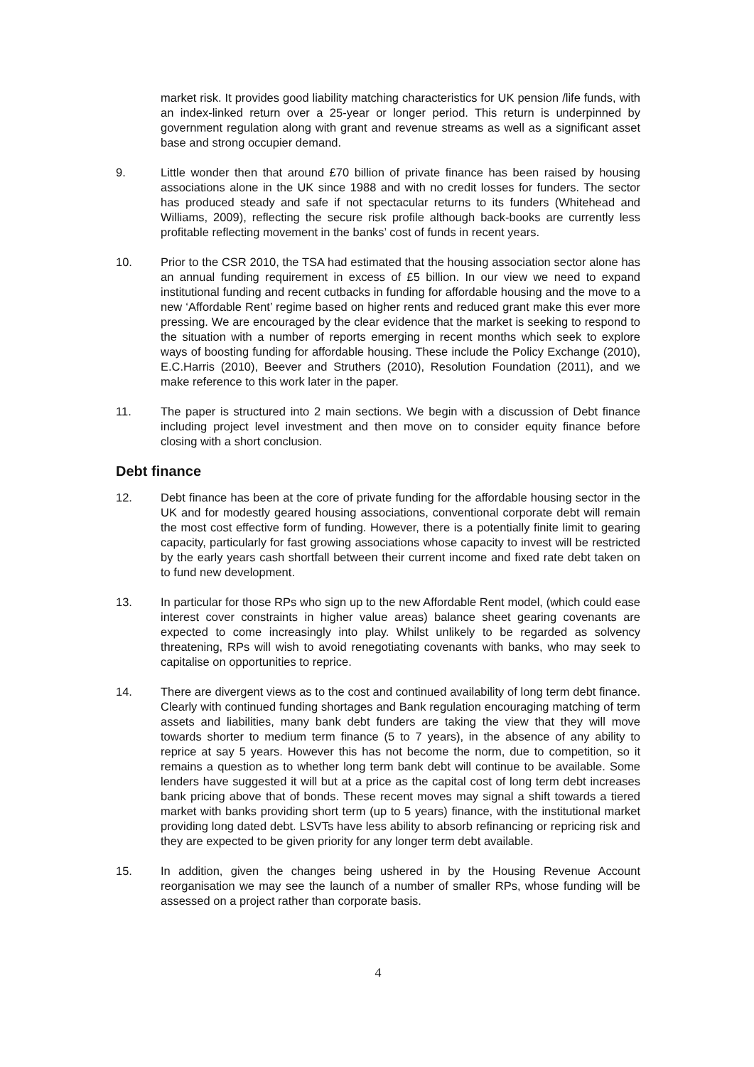market risk. It provides good liability matching characteristics for UK pension /life funds, with an index-linked return over a 25-year or longer period. This return is underpinned by government regulation along with grant and revenue streams as well as a significant asset base and strong occupier demand.
9. Little wonder then that around £70 billion of private finance has been raised by housing associations alone in the UK since 1988 and with no credit losses for funders. The sector has produced steady and safe if not spectacular returns to its funders (Whitehead and Williams, 2009), reflecting the secure risk profile although back-books are currently less profitable reflecting movement in the banks’ cost of funds in recent years.
10. Prior to the CSR 2010, the TSA had estimated that the housing association sector alone has an annual funding requirement in excess of £5 billion. In our view we need to expand institutional funding and recent cutbacks in funding for affordable housing and the move to a new ‘Affordable Rent’ regime based on higher rents and reduced grant make this ever more pressing. We are encouraged by the clear evidence that the market is seeking to respond to the situation with a number of reports emerging in recent months which seek to explore ways of boosting funding for affordable housing. These include the Policy Exchange (2010), E.C.Harris (2010), Beever and Struthers (2010), Resolution Foundation (2011), and we make reference to this work later in the paper.
11. The paper is structured into 2 main sections. We begin with a discussion of Debt finance including project level investment and then move on to consider equity finance before closing with a short conclusion.
Debt finance
12. Debt finance has been at the core of private funding for the affordable housing sector in the UK and for modestly geared housing associations, conventional corporate debt will remain the most cost effective form of funding. However, there is a potentially finite limit to gearing capacity, particularly for fast growing associations whose capacity to invest will be restricted by the early years cash shortfall between their current income and fixed rate debt taken on to fund new development.
13. In particular for those RPs who sign up to the new Affordable Rent model, (which could ease interest cover constraints in higher value areas) balance sheet gearing covenants are expected to come increasingly into play. Whilst unlikely to be regarded as solvency threatening, RPs will wish to avoid renegotiating covenants with banks, who may seek to capitalise on opportunities to reprice.
14. There are divergent views as to the cost and continued availability of long term debt finance. Clearly with continued funding shortages and Bank regulation encouraging matching of term assets and liabilities, many bank debt funders are taking the view that they will move towards shorter to medium term finance (5 to 7 years), in the absence of any ability to reprice at say 5 years. However this has not become the norm, due to competition, so it remains a question as to whether long term bank debt will continue to be available. Some lenders have suggested it will but at a price as the capital cost of long term debt increases bank pricing above that of bonds. These recent moves may signal a shift towards a tiered market with banks providing short term (up to 5 years) finance, with the institutional market providing long dated debt. LSVTs have less ability to absorb refinancing or repricing risk and they are expected to be given priority for any longer term debt available.
15. In addition, given the changes being ushered in by the Housing Revenue Account reorganisation we may see the launch of a number of smaller RPs, whose funding will be assessed on a project rather than corporate basis.
4